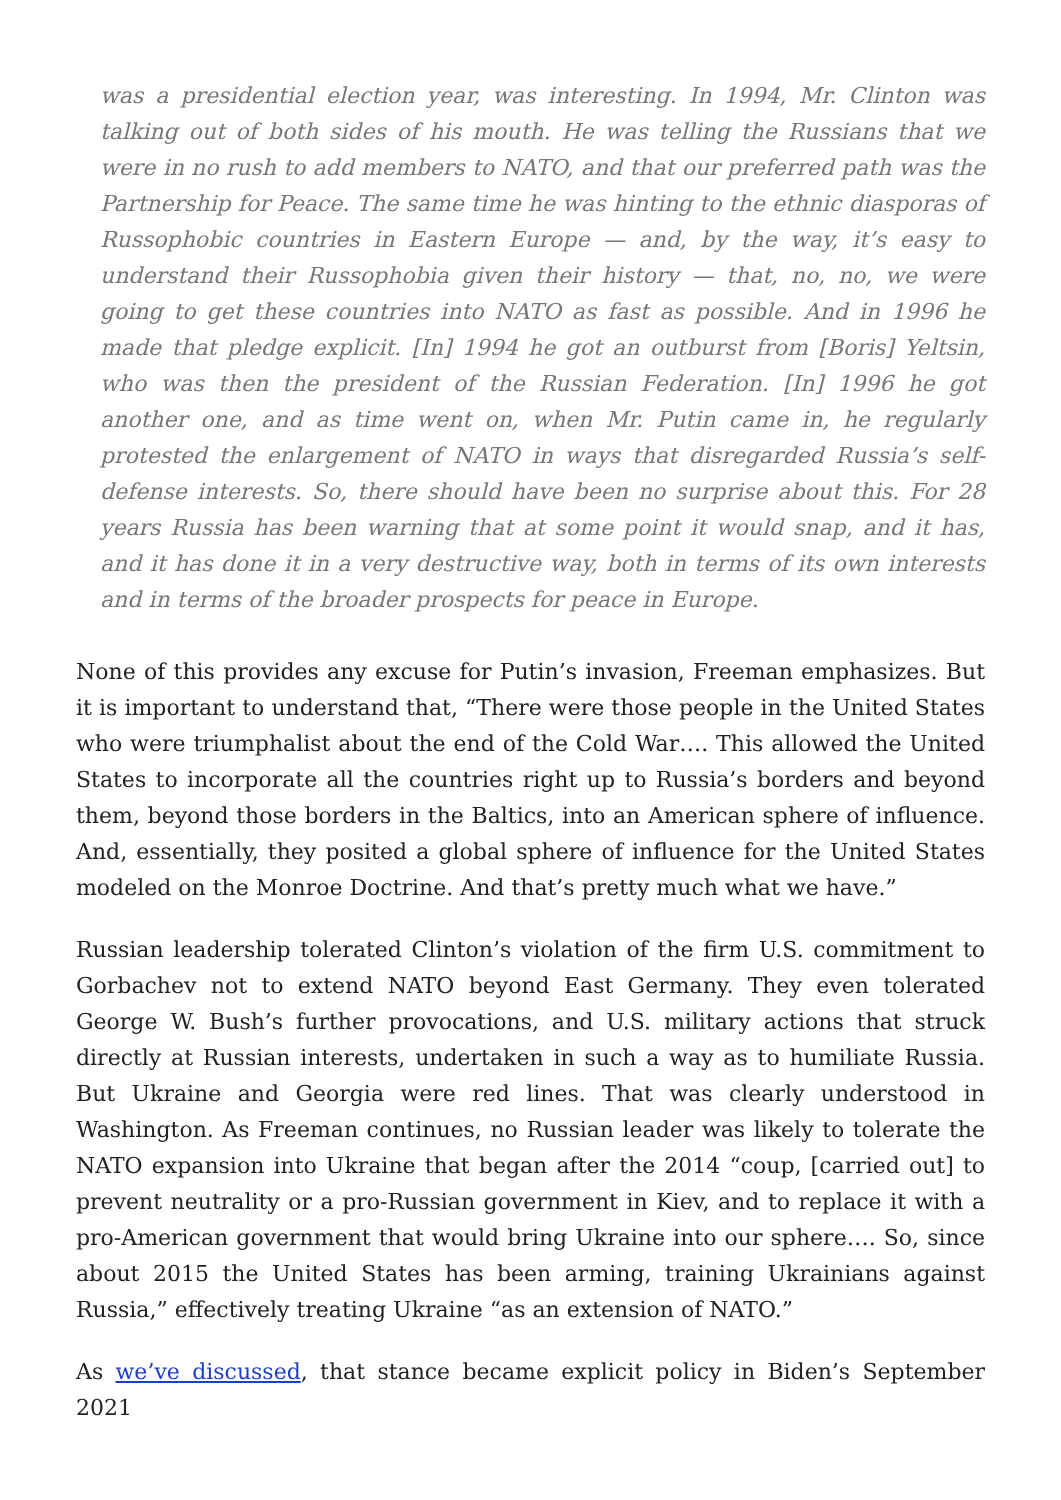was a presidential election year, was interesting. In 1994, Mr. Clinton was talking out of both sides of his mouth. He was telling the Russians that we were in no rush to add members to NATO, and that our preferred path was the Partnership for Peace. The same time he was hinting to the ethnic diasporas of Russophobic countries in Eastern Europe — and, by the way, it’s easy to understand their Russophobia given their history — that, no, no, we were going to get these countries into NATO as fast as possible. And in 1996 he made that pledge explicit. [In] 1994 he got an outburst from [Boris] Yeltsin, who was then the president of the Russian Federation. [In] 1996 he got another one, and as time went on, when Mr. Putin came in, he regularly protested the enlargement of NATO in ways that disregarded Russia’s self-defense interests. So, there should have been no surprise about this. For 28 years Russia has been warning that at some point it would snap, and it has, and it has done it in a very destructive way, both in terms of its own interests and in terms of the broader prospects for peace in Europe.
None of this provides any excuse for Putin’s invasion, Freeman emphasizes. But it is important to understand that, “There were those people in the United States who were triumphalist about the end of the Cold War…. This allowed the United States to incorporate all the countries right up to Russia’s borders and beyond them, beyond those borders in the Baltics, into an American sphere of influence. And, essentially, they posited a global sphere of influence for the United States modeled on the Monroe Doctrine. And that’s pretty much what we have.”
Russian leadership tolerated Clinton’s violation of the firm U.S. commitment to Gorbachev not to extend NATO beyond East Germany. They even tolerated George W. Bush’s further provocations, and U.S. military actions that struck directly at Russian interests, undertaken in such a way as to humiliate Russia. But Ukraine and Georgia were red lines. That was clearly understood in Washington. As Freeman continues, no Russian leader was likely to tolerate the NATO expansion into Ukraine that began after the 2014 “coup, [carried out] to prevent neutrality or a pro-Russian government in Kiev, and to replace it with a pro-American government that would bring Ukraine into our sphere…. So, since about 2015 the United States has been arming, training Ukrainians against Russia,” effectively treating Ukraine “as an extension of NATO.”
As we’ve discussed, that stance became explicit policy in Biden’s September 2021